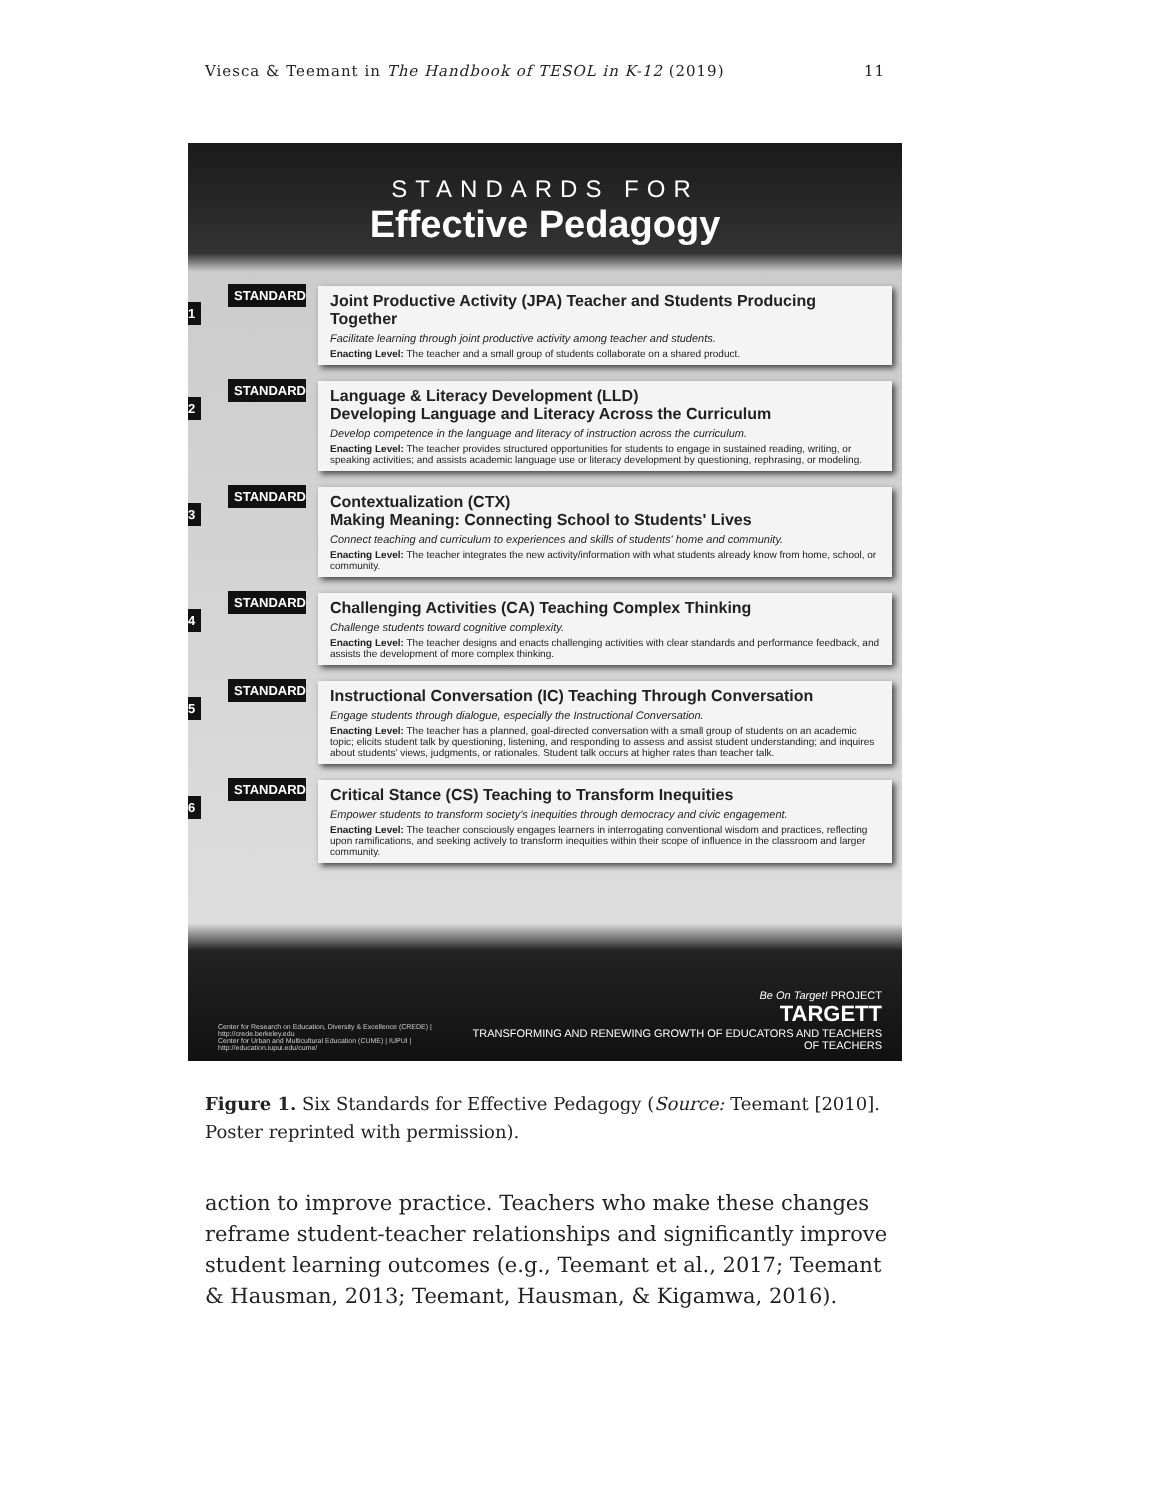Viesca & Teemant in The Handbook of TESOL in K-12 (2019) 11
STANDARDS FOR
Effective Pedagogy
STANDARD 1
Joint Productive Activity (JPA) Teacher and Students Producing Together
Facilitate learning through joint productive activity among teacher and students.
Enacting Level: The teacher and a small group of students collaborate on a shared product.
STANDARD 2
Language & Literacy Development (LLD)
Developing Language and Literacy Across the Curriculum
Develop competence in the language and literacy of instruction across the curriculum.
Enacting Level: The teacher provides structured opportunities for students to engage in sustained reading, writing, or speaking activities; and assists academic language use or literacy development by questioning, rephrasing, or modeling.
STANDARD 3
Contextualization (CTX)
Making Meaning: Connecting School to Students' Lives
Connect teaching and curriculum to experiences and skills of students' home and community.
Enacting Level: The teacher integrates the new activity/information with what students already know from home, school, or community.
STANDARD 4
Challenging Activities (CA) Teaching Complex Thinking
Challenge students toward cognitive complexity.
Enacting Level: The teacher designs and enacts challenging activities with clear standards and performance feedback, and assists the development of more complex thinking.
STANDARD 5
Instructional Conversation (IC) Teaching Through Conversation
Engage students through dialogue, especially the Instructional Conversation.
Enacting Level: The teacher has a planned, goal-directed conversation with a small group of students on an academic topic; elicits student talk by questioning, listening, and responding to assess and assist student understanding; and inquires about students' views, judgments, or rationales. Student talk occurs at higher rates than teacher talk.
STANDARD 6
Critical Stance (CS) Teaching to Transform Inequities
Empower students to transform society's inequities through democracy and civic engagement.
Enacting Level: The teacher consciously engages learners in interrogating conventional wisdom and practices, reflecting upon ramifications, and seeking actively to transform inequities within their scope of influence in the classroom and larger community.
Center for Research on Education, Diversity & Excellence (CREDE) | http://crede.berkeley.edu
Center for Urban and Multicultural Education (CUME) | IUPUI | http://education.iupui.edu/cume/
Be On Target! PROJECT
TARGETT
TRANSFORMING AND RENEWING GROWTH OF EDUCATORS AND TEACHERS OF TEACHERS
Figure 1. Six Standards for Effective Pedagogy (Source: Teemant [2010]. Poster reprinted with permission).
action to improve practice. Teachers who make these changes reframe student-teacher relationships and significantly improve student learning outcomes (e.g., Teemant et al., 2017; Teemant & Hausman, 2013; Teemant, Hausman, & Kigamwa, 2016).